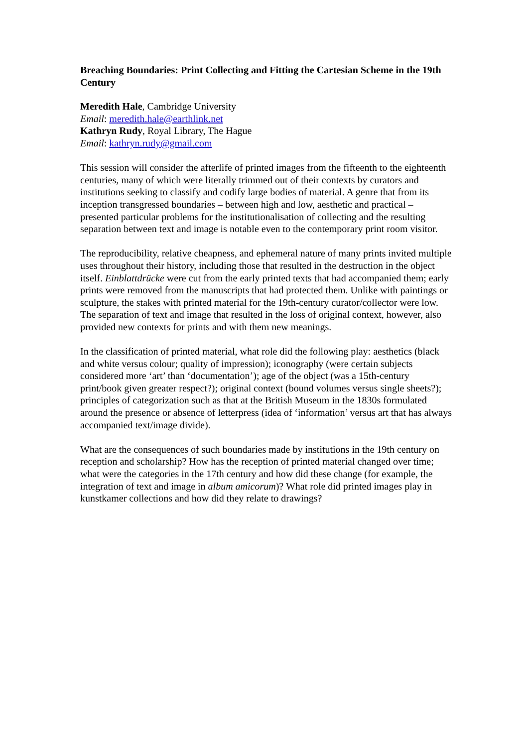Breaching Boundaries: Print Collecting and Fitting the Cartesian Scheme in the 19th Century
Meredith Hale, Cambridge University
Email: meredith.hale@earthlink.net
Kathryn Rudy, Royal Library, The Hague
Email: kathryn.rudy@gmail.com
This session will consider the afterlife of printed images from the fifteenth to the eighteenth centuries, many of which were literally trimmed out of their contexts by curators and institutions seeking to classify and codify large bodies of material. A genre that from its inception transgressed boundaries – between high and low, aesthetic and practical – presented particular problems for the institutionalisation of collecting and the resulting separation between text and image is notable even to the contemporary print room visitor.
The reproducibility, relative cheapness, and ephemeral nature of many prints invited multiple uses throughout their history, including those that resulted in the destruction in the object itself. Einblattdrücke were cut from the early printed texts that had accompanied them; early prints were removed from the manuscripts that had protected them. Unlike with paintings or sculpture, the stakes with printed material for the 19th-century curator/collector were low. The separation of text and image that resulted in the loss of original context, however, also provided new contexts for prints and with them new meanings.
In the classification of printed material, what role did the following play: aesthetics (black and white versus colour; quality of impression); iconography (were certain subjects considered more ‘art’ than ‘documentation’); age of the object (was a 15th-century print/book given greater respect?); original context (bound volumes versus single sheets?); principles of categorization such as that at the British Museum in the 1830s formulated around the presence or absence of letterpress (idea of ‘information’ versus art that has always accompanied text/image divide).
What are the consequences of such boundaries made by institutions in the 19th century on reception and scholarship? How has the reception of printed material changed over time; what were the categories in the 17th century and how did these change (for example, the integration of text and image in album amicorum)? What role did printed images play in kunstkamer collections and how did they relate to drawings?